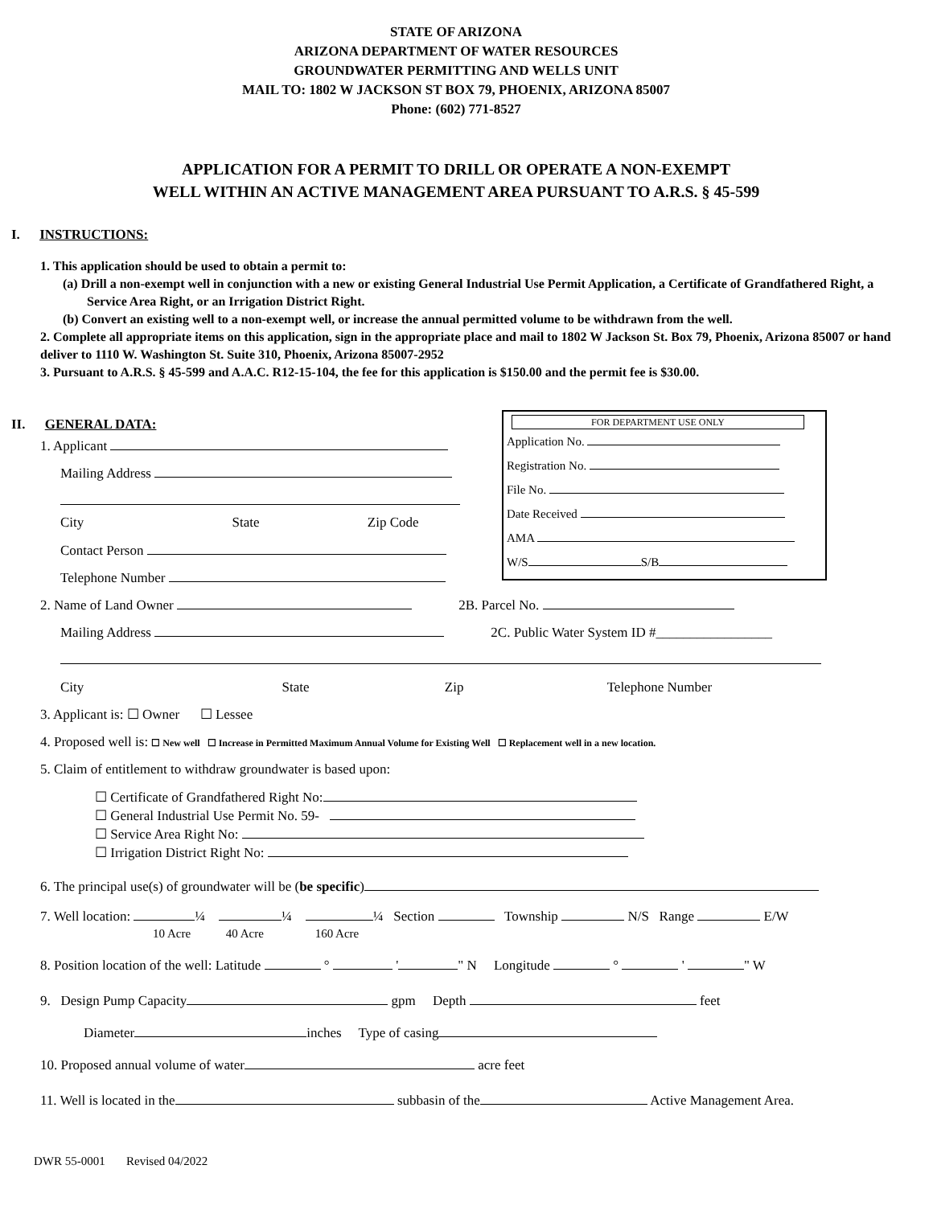STATE OF ARIZONA
ARIZONA DEPARTMENT OF WATER RESOURCES
GROUNDWATER PERMITTING AND WELLS UNIT
MAIL TO: 1802 W JACKSON ST BOX 79, PHOENIX, ARIZONA 85007
Phone: (602) 771-8527
APPLICATION FOR A PERMIT TO DRILL OR OPERATE A NON-EXEMPT
WELL WITHIN AN ACTIVE MANAGEMENT AREA PURSUANT TO A.R.S. § 45-599
I. INSTRUCTIONS:
1. This application should be used to obtain a permit to:
(a) Drill a non-exempt well in conjunction with a new or existing General Industrial Use Permit Application, a Certificate of Grandfathered Right, a Service Area Right, or an Irrigation District Right.
(b) Convert an existing well to a non-exempt well, or increase the annual permitted volume to be withdrawn from the well.
2. Complete all appropriate items on this application, sign in the appropriate place and mail to 1802 W Jackson St. Box 79, Phoenix, Arizona 85007 or hand deliver to 1110 W. Washington St. Suite 310, Phoenix, Arizona 85007-2952
3. Pursuant to A.R.S. § 45-599 and A.A.C. R12-15-104, the fee for this application is $150.00 and the permit fee is $30.00.
II. GENERAL DATA:
FOR DEPARTMENT USE ONLY
Application No.
Registration No.
File No.
Date Received
AMA
W/S S/B
1. Applicant
Mailing Address
City State Zip Code
Contact Person
Telephone Number
2. Name of Land Owner 2B. Parcel No.
Mailing Address 2C. Public Water System ID #_________________
City State Zip Telephone Number
3. Applicant is: ☐ Owner ☐ Lessee
4. Proposed well is: ☐ New well ☐ Increase in Permitted Maximum Annual Volume for Existing Well ☐ Replacement well in a new location.
5. Claim of entitlement to withdraw groundwater is based upon:
☐ Certificate of Grandfathered Right No:
☐ General Industrial Use Permit No. 59-
☐ Service Area Right No:
☐ Irrigation District Right No:
6. The principal use(s) of groundwater will be (be specific)
7. Well location: ¼ ¼ ¼ Section Township N/S Range E/W
10 Acre 40 Acre 160 Acre
8. Position location of the well: Latitude ° ' " N Longitude ° ' " W
9. Design Pump Capacity gpm Depth feet
Diameter inches Type of casing
10. Proposed annual volume of water acre feet
11. Well is located in the subbasin of the Active Management Area.
DWR 55-0001 Revised 04/2022